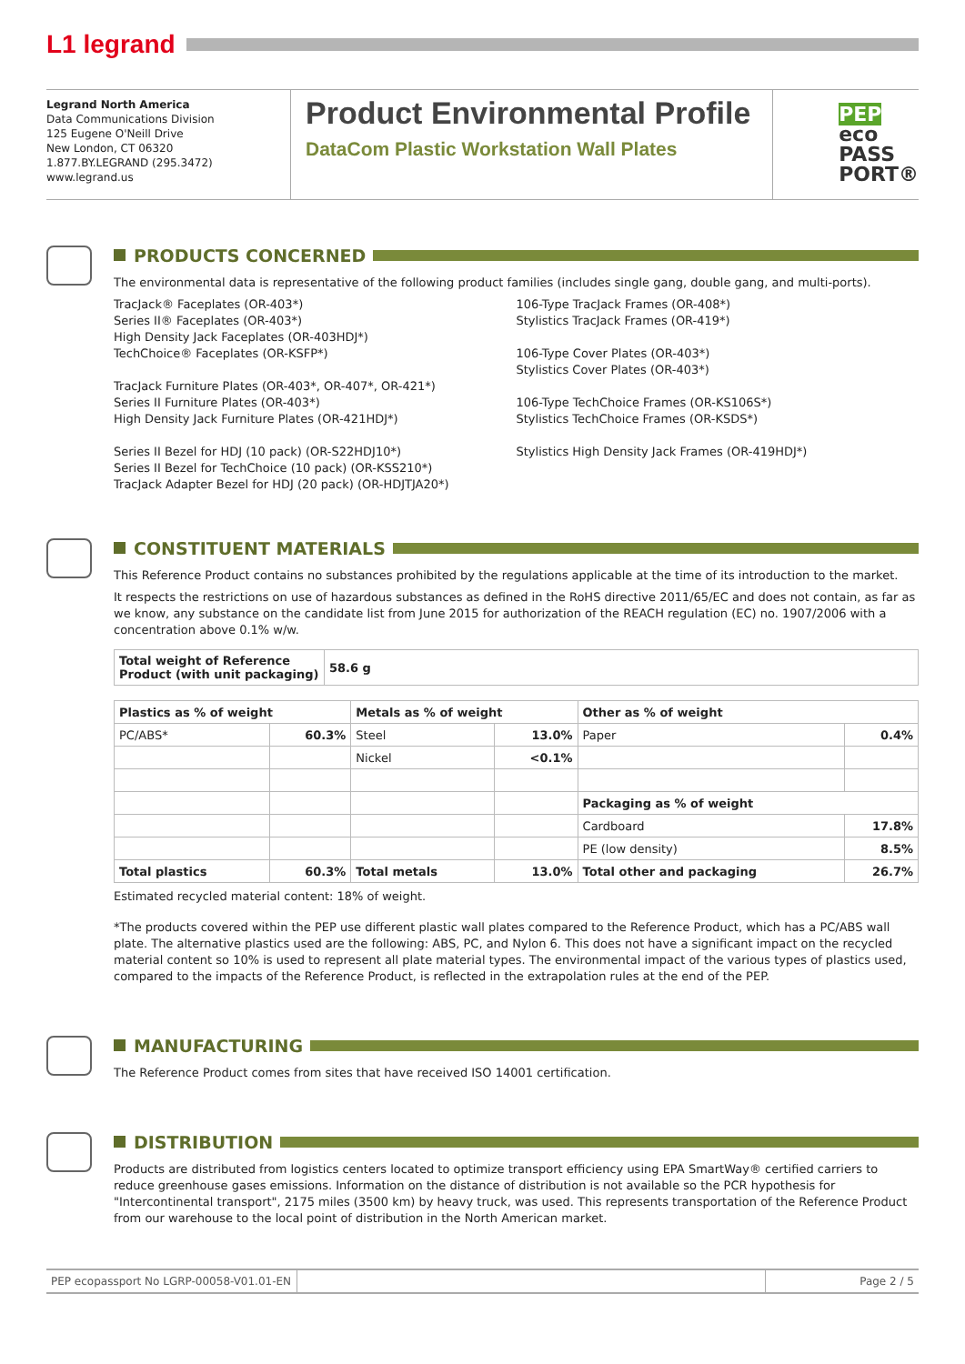L1 legrand
Legrand North America
Data Communications Division
125 Eugene O'Neill Drive
New London, CT 06320
1.877.BY.LEGRAND (295.3472)
www.legrand.us
Product Environmental Profile
DataCom Plastic Workstation Wall Plates
PEP
eco
PASS
PORT®
PRODUCTS CONCERNED
The environmental data is representative of the following product families (includes single gang, double gang, and multi-ports).
TracJack® Faceplates (OR-403*)
Series II® Faceplates (OR-403*)
High Density Jack Faceplates (OR-403HDJ*)
TechChoice® Faceplates (OR-KSFP*)
TracJack Furniture Plates (OR-403*, OR-407*, OR-421*)
Series II Furniture Plates (OR-403*)
High Density Jack Furniture Plates (OR-421HDJ*)
Series II Bezel for HDJ (10 pack) (OR-S22HDJ10*)
Series II Bezel for TechChoice (10 pack) (OR-KSS210*)
TracJack Adapter Bezel for HDJ (20 pack) (OR-HDJTJA20*)
106-Type TracJack Frames (OR-408*)
Stylistics TracJack Frames (OR-419*)
106-Type Cover Plates (OR-403*)
Stylistics Cover Plates (OR-403*)
106-Type TechChoice Frames (OR-KS106S*)
Stylistics TechChoice Frames (OR-KSDS*)
Stylistics High Density Jack Frames (OR-419HDJ*)
CONSTITUENT MATERIALS
This Reference Product contains no substances prohibited by the regulations applicable at the time of its introduction to the market.
It respects the restrictions on use of hazardous substances as defined in the RoHS directive 2011/65/EC and does not contain, as far as we know, any substance on the candidate list from June 2015 for authorization of the REACH regulation (EC) no. 1907/2006 with a concentration above 0.1% w/w.
| Total weight of Reference Product (with unit packaging) | 58.6 g |
| --- | --- |
| Plastics as % of weight | | Metals as % of weight | | Other as % of weight | |
| --- | --- | --- | --- | --- | --- |
| PC/ABS* | 60.3% | Steel | 13.0% | Paper | 0.4% |
| | | Nickel | <0.1% | | |
| | | | | Packaging as % of weight | |
| | | | | Cardboard | 17.8% |
| | | | | PE (low density) | 8.5% |
| Total plastics | 60.3% | Total metals | 13.0% | Total other and packaging | 26.7% |
Estimated recycled material content: 18% of weight.
*The products covered within the PEP use different plastic wall plates compared to the Reference Product, which has a PC/ABS wall plate. The alternative plastics used are the following: ABS, PC, and Nylon 6. This does not have a significant impact on the recycled material content so 10% is used to represent all plate material types. The environmental impact of the various types of plastics used, compared to the impacts of the Reference Product, is reflected in the extrapolation rules at the end of the PEP.
MANUFACTURING
The Reference Product comes from sites that have received ISO 14001 certification.
DISTRIBUTION
Products are distributed from logistics centers located to optimize transport efficiency using EPA SmartWay® certified carriers to reduce greenhouse gases emissions. Information on the distance of distribution is not available so the PCR hypothesis for "Intercontinental transport", 2175 miles (3500 km) by heavy truck, was used. This represents transportation of the Reference Product from our warehouse to the local point of distribution in the North American market.
PEP ecopassport No LGRP-00058-V01.01-EN
Page 2 / 5